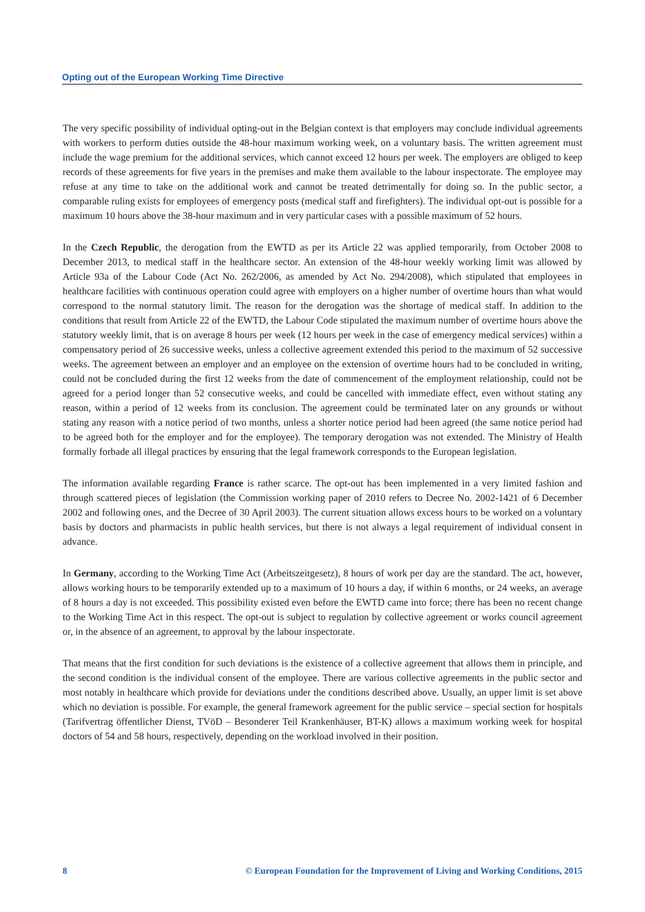Opting out of the European Working Time Directive
The very specific possibility of individual opting-out in the Belgian context is that employers may conclude individual agreements with workers to perform duties outside the 48-hour maximum working week, on a voluntary basis. The written agreement must include the wage premium for the additional services, which cannot exceed 12 hours per week. The employers are obliged to keep records of these agreements for five years in the premises and make them available to the labour inspectorate. The employee may refuse at any time to take on the additional work and cannot be treated detrimentally for doing so. In the public sector, a comparable ruling exists for employees of emergency posts (medical staff and firefighters). The individual opt-out is possible for a maximum 10 hours above the 38-hour maximum and in very particular cases with a possible maximum of 52 hours.
In the Czech Republic, the derogation from the EWTD as per its Article 22 was applied temporarily, from October 2008 to December 2013, to medical staff in the healthcare sector. An extension of the 48-hour weekly working limit was allowed by Article 93a of the Labour Code (Act No. 262/2006, as amended by Act No. 294/2008), which stipulated that employees in healthcare facilities with continuous operation could agree with employers on a higher number of overtime hours than what would correspond to the normal statutory limit. The reason for the derogation was the shortage of medical staff. In addition to the conditions that result from Article 22 of the EWTD, the Labour Code stipulated the maximum number of overtime hours above the statutory weekly limit, that is on average 8 hours per week (12 hours per week in the case of emergency medical services) within a compensatory period of 26 successive weeks, unless a collective agreement extended this period to the maximum of 52 successive weeks. The agreement between an employer and an employee on the extension of overtime hours had to be concluded in writing, could not be concluded during the first 12 weeks from the date of commencement of the employment relationship, could not be agreed for a period longer than 52 consecutive weeks, and could be cancelled with immediate effect, even without stating any reason, within a period of 12 weeks from its conclusion. The agreement could be terminated later on any grounds or without stating any reason with a notice period of two months, unless a shorter notice period had been agreed (the same notice period had to be agreed both for the employer and for the employee). The temporary derogation was not extended. The Ministry of Health formally forbade all illegal practices by ensuring that the legal framework corresponds to the European legislation.
The information available regarding France is rather scarce. The opt-out has been implemented in a very limited fashion and through scattered pieces of legislation (the Commission working paper of 2010 refers to Decree No. 2002-1421 of 6 December 2002 and following ones, and the Decree of 30 April 2003). The current situation allows excess hours to be worked on a voluntary basis by doctors and pharmacists in public health services, but there is not always a legal requirement of individual consent in advance.
In Germany, according to the Working Time Act (Arbeitszeitgesetz), 8 hours of work per day are the standard. The act, however, allows working hours to be temporarily extended up to a maximum of 10 hours a day, if within 6 months, or 24 weeks, an average of 8 hours a day is not exceeded. This possibility existed even before the EWTD came into force; there has been no recent change to the Working Time Act in this respect. The opt-out is subject to regulation by collective agreement or works council agreement or, in the absence of an agreement, to approval by the labour inspectorate.
That means that the first condition for such deviations is the existence of a collective agreement that allows them in principle, and the second condition is the individual consent of the employee. There are various collective agreements in the public sector and most notably in healthcare which provide for deviations under the conditions described above. Usually, an upper limit is set above which no deviation is possible. For example, the general framework agreement for the public service – special section for hospitals (Tarifvertrag öffentlicher Dienst, TVöD – Besonderer Teil Krankenhäuser, BT-K) allows a maximum working week for hospital doctors of 54 and 58 hours, respectively, depending on the workload involved in their position.
8 © European Foundation for the Improvement of Living and Working Conditions, 2015